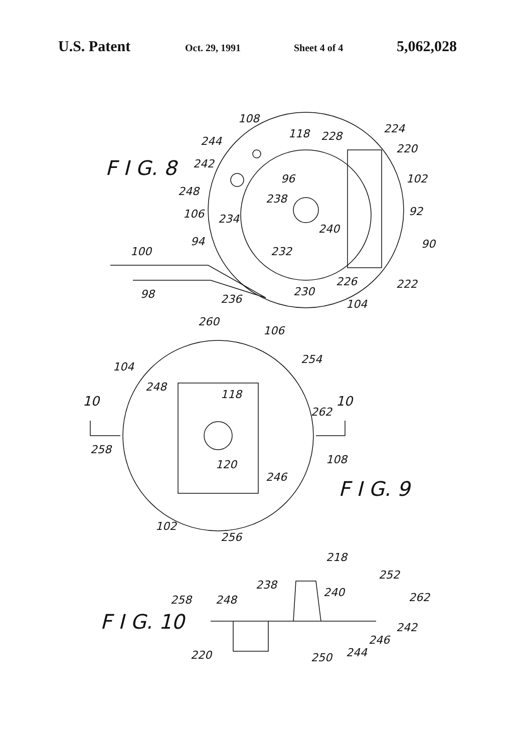U.S. Patent Oct. 29, 1991 Sheet 4 of 4 5,062,028
F I G. 8
108
244
118
228
224
220
242
96
102
248
238
92
106
234
240
90
94
232
100
226
222
98
230
236
104
260
106
254
104
248
118
10
10
262
258
108
120
246
F I G. 9
102
256
218
238
252
240
258
248
262
F I G. 10
242
246
220
244
250